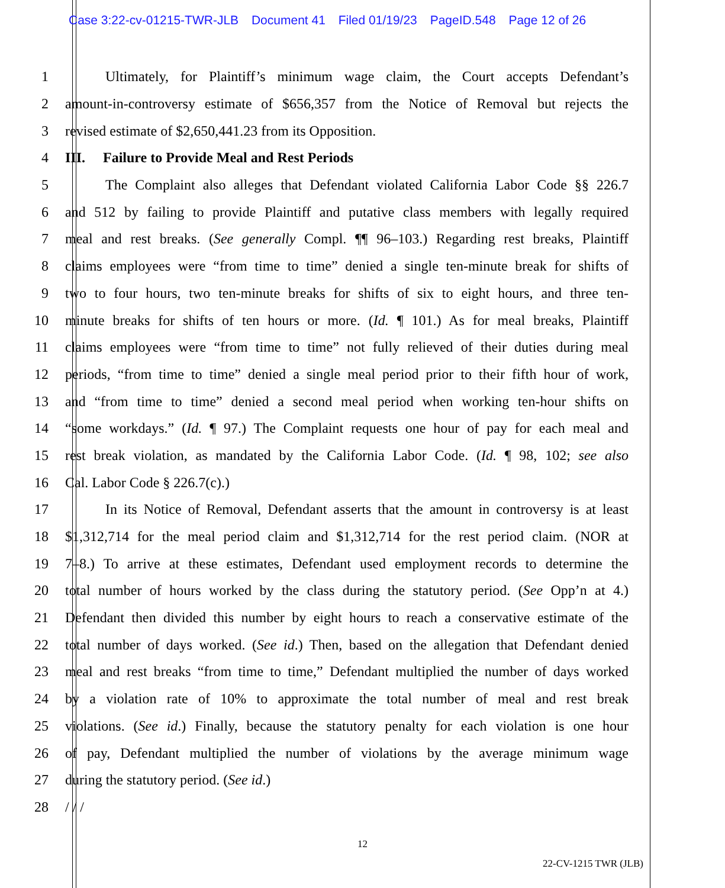Case 3:22-cv-01215-TWR-JLB Document 41 Filed 01/19/23 PageID.548 Page 12 of 26
1 Ultimately, for Plaintiff’s minimum wage claim, the Court accepts Defendant’s
2 amount-in-controversy estimate of $656,357 from the Notice of Removal but rejects the
3 revised estimate of $2,650,441.23 from its Opposition.
4 III. Failure to Provide Meal and Rest Periods
5 The Complaint also alleges that Defendant violated California Labor Code §§ 226.7
6 and 512 by failing to provide Plaintiff and putative class members with legally required
7 meal and rest breaks. (See generally Compl. ¶¶ 96–103.) Regarding rest breaks, Plaintiff
8 claims employees were “from time to time” denied a single ten-minute break for shifts of
9 two to four hours, two ten-minute breaks for shifts of six to eight hours, and three ten-
10 minute breaks for shifts of ten hours or more. (Id. ¶ 101.) As for meal breaks, Plaintiff
11 claims employees were “from time to time” not fully relieved of their duties during meal
12 periods, “from time to time” denied a single meal period prior to their fifth hour of work,
13 and “from time to time” denied a second meal period when working ten-hour shifts on
14 “some workdays.” (Id. ¶ 97.) The Complaint requests one hour of pay for each meal and
15 rest break violation, as mandated by the California Labor Code. (Id. ¶ 98, 102; see also
16 Cal. Labor Code § 226.7(c).)
17 In its Notice of Removal, Defendant asserts that the amount in controversy is at least
18 $1,312,714 for the meal period claim and $1,312,714 for the rest period claim. (NOR at
19 7–8.) To arrive at these estimates, Defendant used employment records to determine the
20 total number of hours worked by the class during the statutory period. (See Opp’n at 4.)
21 Defendant then divided this number by eight hours to reach a conservative estimate of the
22 total number of days worked. (See id.) Then, based on the allegation that Defendant denied
23 meal and rest breaks “from time to time,” Defendant multiplied the number of days worked
24 by a violation rate of 10% to approximate the total number of meal and rest break
25 violations. (See id.) Finally, because the statutory penalty for each violation is one hour
26 of pay, Defendant multiplied the number of violations by the average minimum wage
27 during the statutory period. (See id.)
28 / / /
12
22-CV-1215 TWR (JLB)